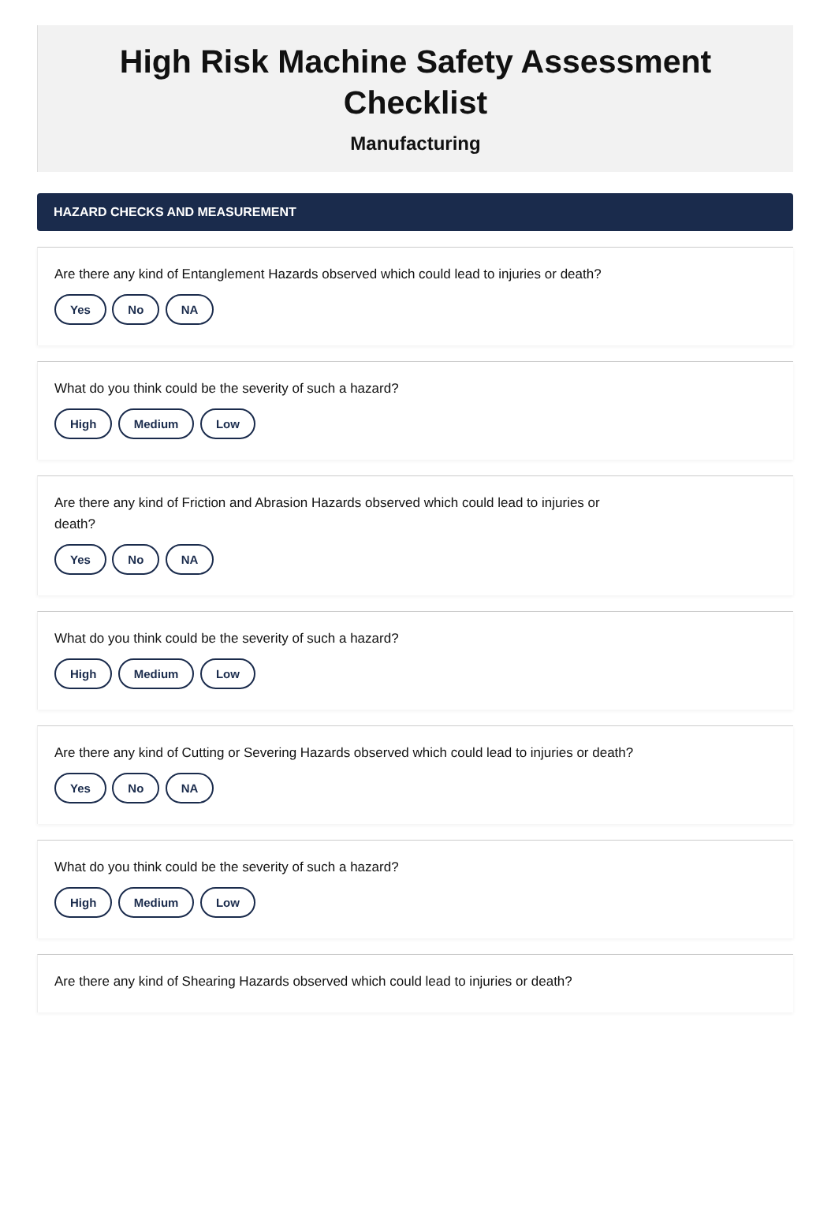High Risk Machine Safety Assessment
Checklist
Manufacturing
HAZARD CHECKS AND MEASUREMENT
Are there any kind of Entanglement Hazards observed which could lead to injuries or death?
Yes No NA
What do you think could be the severity of such a hazard?
High Medium Low
Are there any kind of Friction and Abrasion Hazards observed which could lead to injuries or death?
Yes No NA
What do you think could be the severity of such a hazard?
High Medium Low
Are there any kind of Cutting or Severing Hazards observed which could lead to injuries or death?
Yes No NA
What do you think could be the severity of such a hazard?
High Medium Low
Are there any kind of Shearing Hazards observed which could lead to injuries or death?